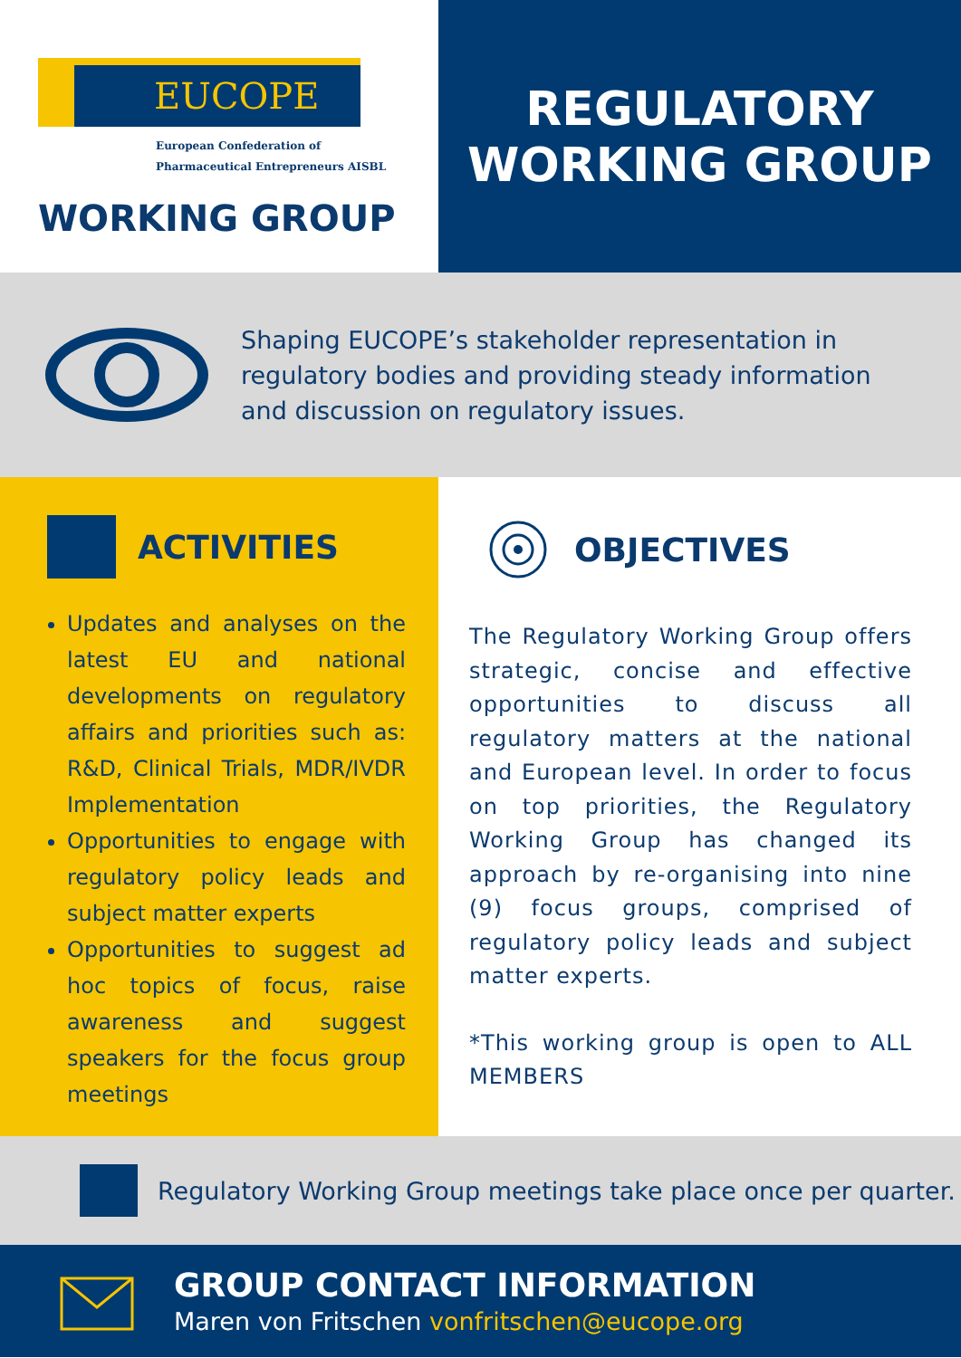EUCOPE
European Confederation of
Pharmaceutical Entrepreneurs AISBL
WORKING GROUP
REGULATORY
WORKING GROUP
Shaping EUCOPE’s stakeholder representation in regulatory bodies and providing steady information and discussion on regulatory issues.
ACTIVITIES
Updates and analyses on the latest EU and national developments on regulatory affairs and priorities such as: R&D, Clinical Trials, MDR/IVDR Implementation
Opportunities to engage with regulatory policy leads and subject matter experts
Opportunities to suggest ad hoc topics of focus, raise awareness and suggest speakers for the focus group meetings
OBJECTIVES
The Regulatory Working Group offers strategic, concise and effective opportunities to discuss all regulatory matters at the national and European level. In order to focus on top priorities, the Regulatory Working Group has changed its approach by re-organising into nine (9) focus groups, comprised of regulatory policy leads and subject matter experts.
*This working group is open to ALL MEMBERS
Regulatory Working Group meetings take place once per quarter.
GROUP CONTACT INFORMATION
Maren von Fritschen vonfritschen@eucope.org